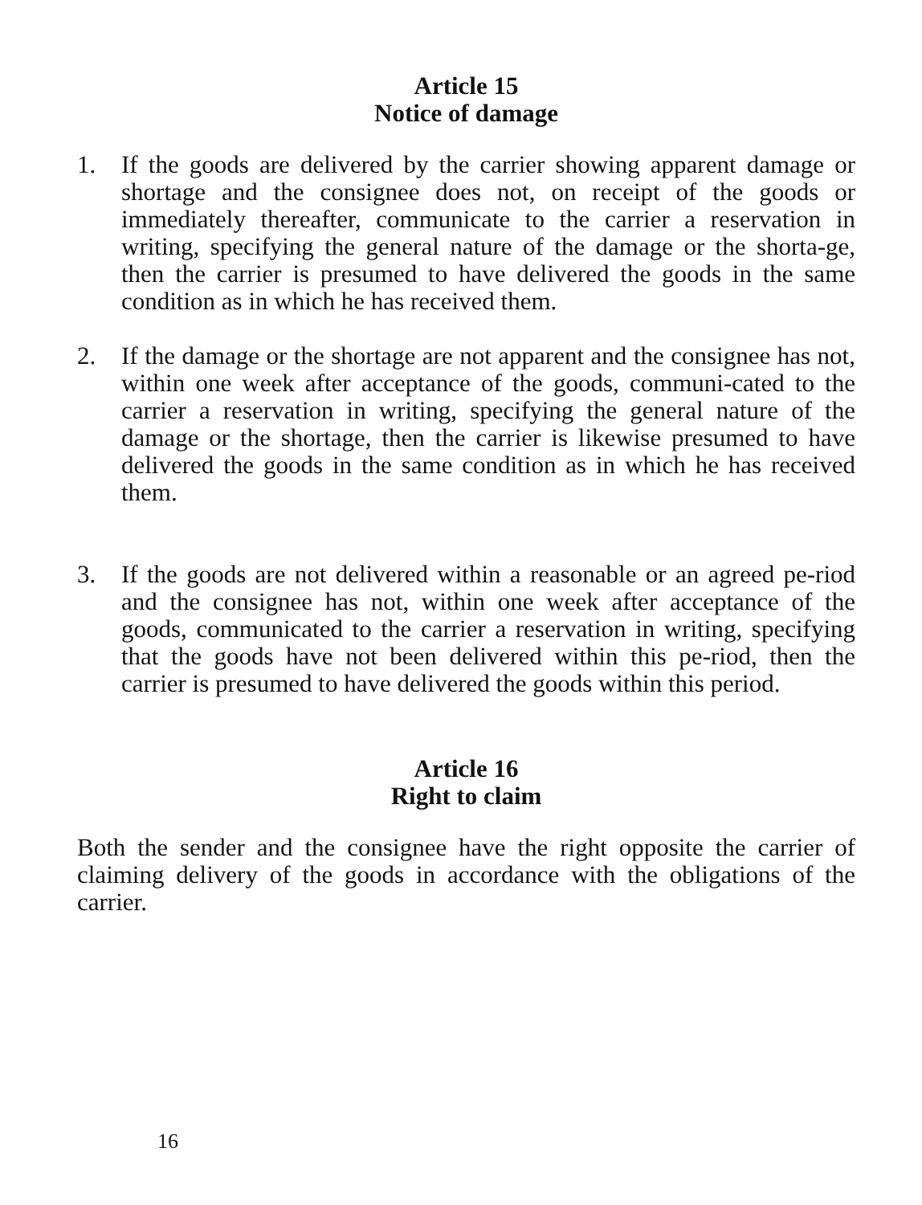Article 15
Notice of damage
1. If the goods are delivered by the carrier showing apparent damage or shortage and the consignee does not, on receipt of the goods or immediately thereafter, communicate to the carrier a reservation in writing, specifying the general nature of the damage or the shorta-ge, then the carrier is presumed to have delivered the goods in the same condition as in which he has received them.
2. If the damage or the shortage are not apparent and the consignee has not, within one week after acceptance of the goods, communi-cated to the carrier a reservation in writing, specifying the general nature of the damage or the shortage, then the carrier is likewise presumed to have delivered the goods in the same condition as in which he has received them.
3. If the goods are not delivered within a reasonable or an agreed pe-riod and the consignee has not, within one week after acceptance of the goods, communicated to the carrier a reservation in writing, specifying that the goods have not been delivered within this pe-riod, then the carrier is presumed to have delivered the goods within this period.
Article 16
Right to claim
Both the sender and the consignee have the right opposite the carrier of claiming delivery of the goods in accordance with the obligations of the carrier.
16